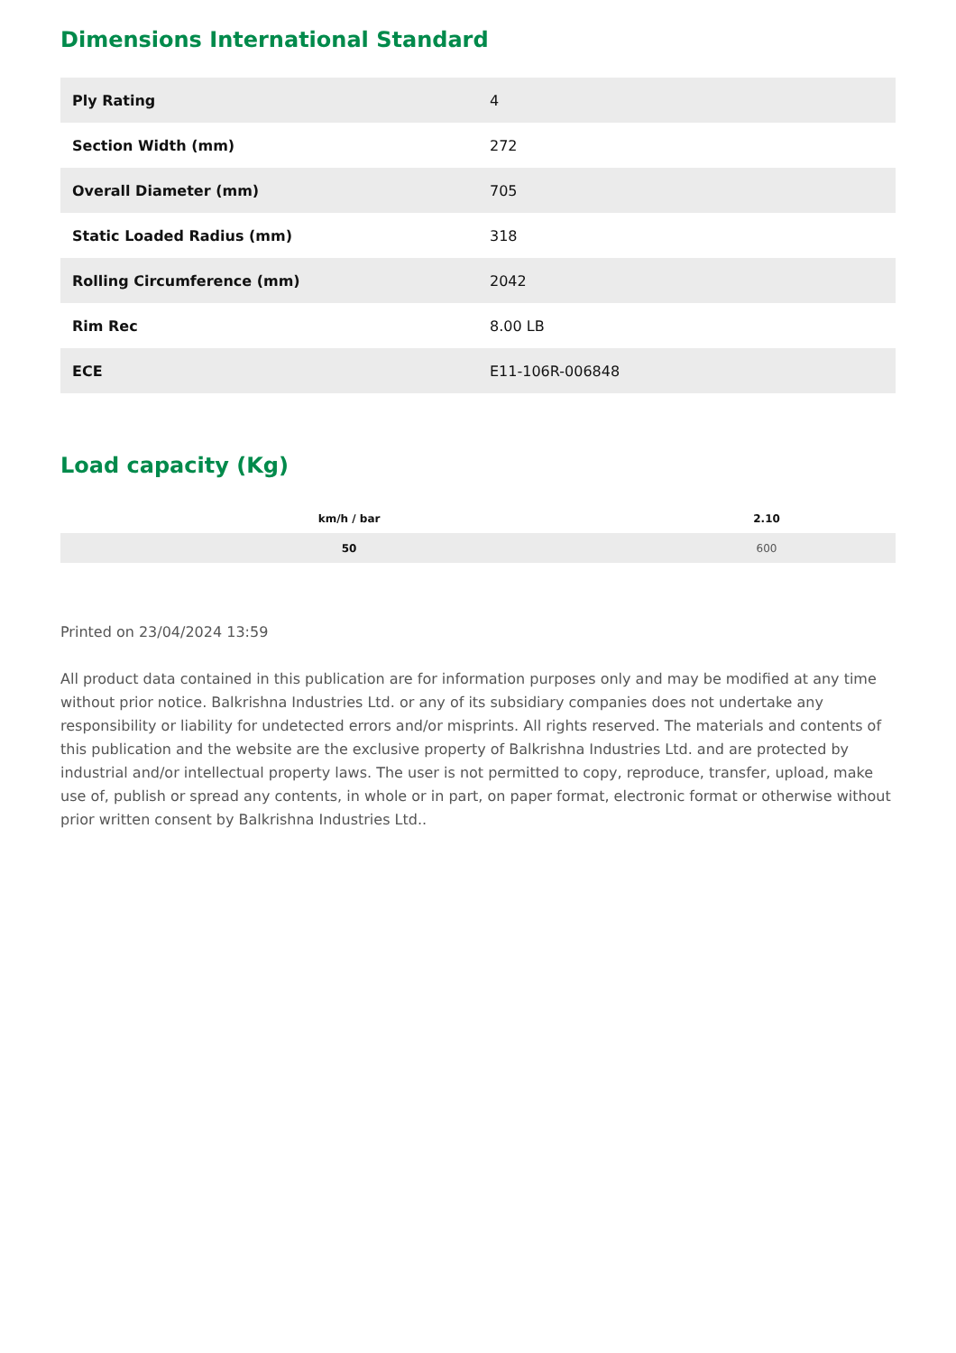Dimensions International Standard
| Ply Rating | 4 |
| Section Width (mm) | 272 |
| Overall Diameter (mm) | 705 |
| Static Loaded Radius (mm) | 318 |
| Rolling Circumference (mm) | 2042 |
| Rim Rec | 8.00 LB |
| ECE | E11-106R-006848 |
Load capacity (Kg)
| km/h / bar | 2.10 |
| --- | --- |
| 50 | 600 |
Printed on 23/04/2024 13:59
All product data contained in this publication are for information purposes only and may be modified at any time without prior notice. Balkrishna Industries Ltd. or any of its subsidiary companies does not undertake any responsibility or liability for undetected errors and/or misprints. All rights reserved. The materials and contents of this publication and the website are the exclusive property of Balkrishna Industries Ltd. and are protected by industrial and/or intellectual property laws. The user is not permitted to copy, reproduce, transfer, upload, make use of, publish or spread any contents, in whole or in part, on paper format, electronic format or otherwise without prior written consent by Balkrishna Industries Ltd..